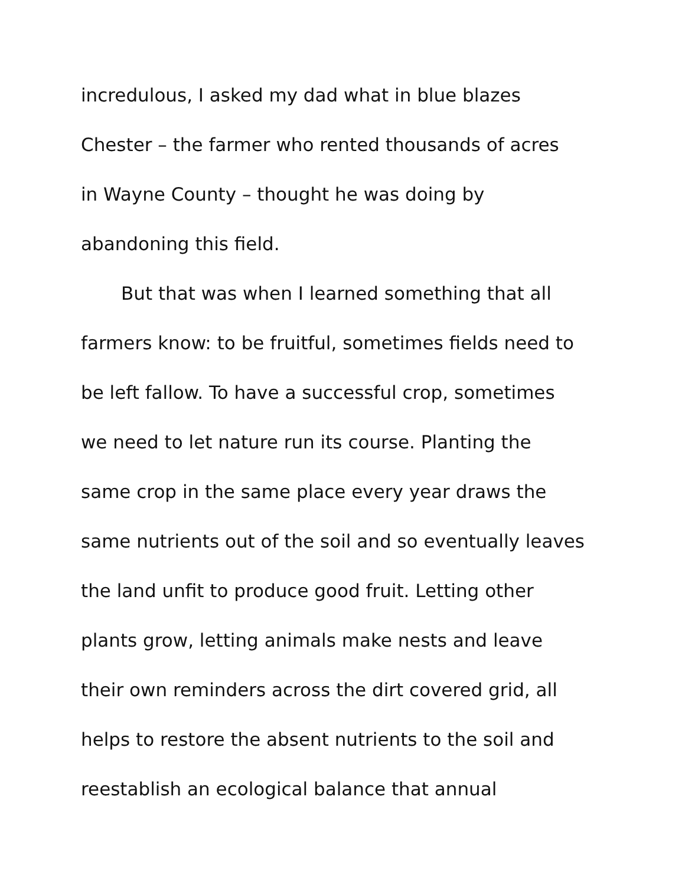incredulous, I asked my dad what in blue blazes
Chester – the farmer who rented thousands of acres
in Wayne County – thought he was doing by
abandoning this field.
But that was when I learned something that all
farmers know: to be fruitful, sometimes fields need to
be left fallow. To have a successful crop, sometimes
we need to let nature run its course. Planting the
same crop in the same place every year draws the
same nutrients out of the soil and so eventually leaves
the land unfit to produce good fruit. Letting other
plants grow, letting animals make nests and leave
their own reminders across the dirt covered grid, all
helps to restore the absent nutrients to the soil and
reestablish an ecological balance that annual